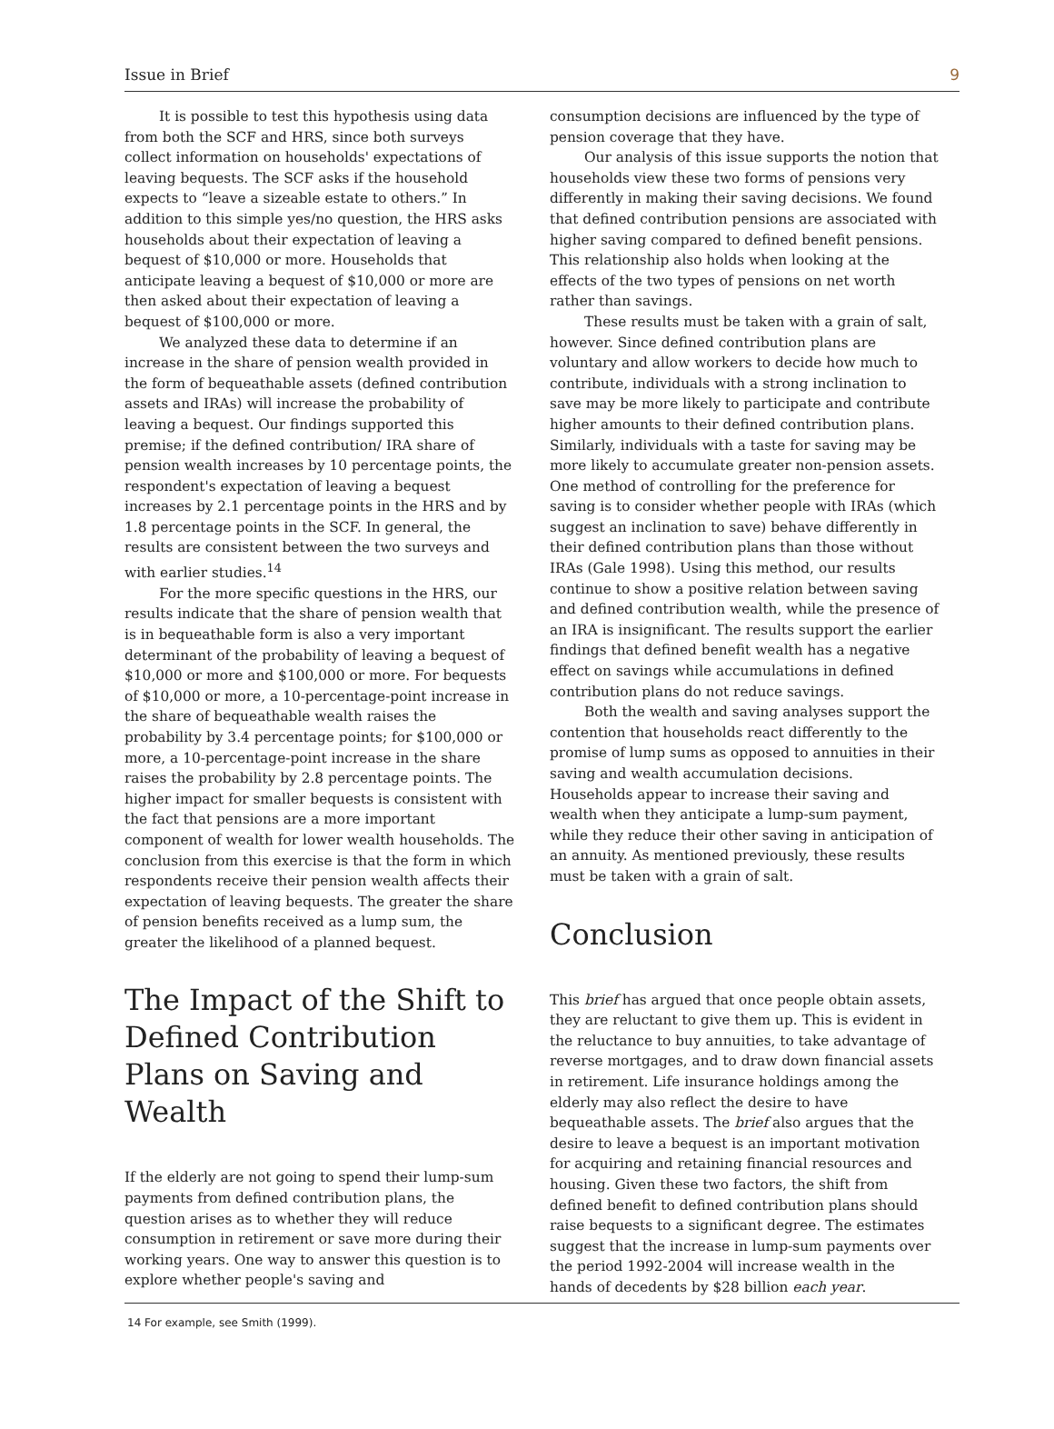Issue in Brief 9
It is possible to test this hypothesis using data from both the SCF and HRS, since both surveys collect information on households' expectations of leaving bequests. The SCF asks if the household expects to “leave a sizeable estate to others.” In addition to this simple yes/no question, the HRS asks households about their expectation of leaving a bequest of $10,000 or more. Households that anticipate leaving a bequest of $10,000 or more are then asked about their expectation of leaving a bequest of $100,000 or more.
We analyzed these data to determine if an increase in the share of pension wealth provided in the form of bequeathable assets (defined contribution assets and IRAs) will increase the probability of leaving a bequest. Our findings supported this premise; if the defined contribution/ IRA share of pension wealth increases by 10 percentage points, the respondent's expectation of leaving a bequest increases by 2.1 percentage points in the HRS and by 1.8 percentage points in the SCF. In general, the results are consistent between the two surveys and with earlier studies.<sup>14</sup>
For the more specific questions in the HRS, our results indicate that the share of pension wealth that is in bequeathable form is also a very important determinant of the probability of leaving a bequest of $10,000 or more and $100,000 or more. For bequests of $10,000 or more, a 10-percentage-point increase in the share of bequeathable wealth raises the probability by 3.4 percentage points; for $100,000 or more, a 10-percentage-point increase in the share raises the probability by 2.8 percentage points. The higher impact for smaller bequests is consistent with the fact that pensions are a more important component of wealth for lower wealth households. The conclusion from this exercise is that the form in which respondents receive their pension wealth affects their expectation of leaving bequests. The greater the share of pension benefits received as a lump sum, the greater the likelihood of a planned bequest.
The Impact of the Shift to Defined Contribution Plans on Saving and Wealth
If the elderly are not going to spend their lump-sum payments from defined contribution plans, the question arises as to whether they will reduce consumption in retirement or save more during their working years. One way to answer this question is to explore whether people's saving and
consumption decisions are influenced by the type of pension coverage that they have.
Our analysis of this issue supports the notion that households view these two forms of pensions very differently in making their saving decisions. We found that defined contribution pensions are associated with higher saving compared to defined benefit pensions. This relationship also holds when looking at the effects of the two types of pensions on net worth rather than savings.
These results must be taken with a grain of salt, however. Since defined contribution plans are voluntary and allow workers to decide how much to contribute, individuals with a strong inclination to save may be more likely to participate and contribute higher amounts to their defined contribution plans. Similarly, individuals with a taste for saving may be more likely to accumulate greater non-pension assets. One method of controlling for the preference for saving is to consider whether people with IRAs (which suggest an inclination to save) behave differently in their defined contribution plans than those without IRAs (Gale 1998). Using this method, our results continue to show a positive relation between saving and defined contribution wealth, while the presence of an IRA is insignificant. The results support the earlier findings that defined benefit wealth has a negative effect on savings while accumulations in defined contribution plans do not reduce savings.
Both the wealth and saving analyses support the contention that households react differently to the promise of lump sums as opposed to annuities in their saving and wealth accumulation decisions. Households appear to increase their saving and wealth when they anticipate a lump-sum payment, while they reduce their other saving in anticipation of an annuity. As mentioned previously, these results must be taken with a grain of salt.
Conclusion
This brief has argued that once people obtain assets, they are reluctant to give them up. This is evident in the reluctance to buy annuities, to take advantage of reverse mortgages, and to draw down financial assets in retirement. Life insurance holdings among the elderly may also reflect the desire to have bequeathable assets. The brief also argues that the desire to leave a bequest is an important motivation for acquiring and retaining financial resources and housing. Given these two factors, the shift from defined benefit to defined contribution plans should raise bequests to a significant degree. The estimates suggest that the increase in lump-sum payments over the period 1992-2004 will increase wealth in the hands of decedents by $28 billion each year.
14 For example, see Smith (1999).